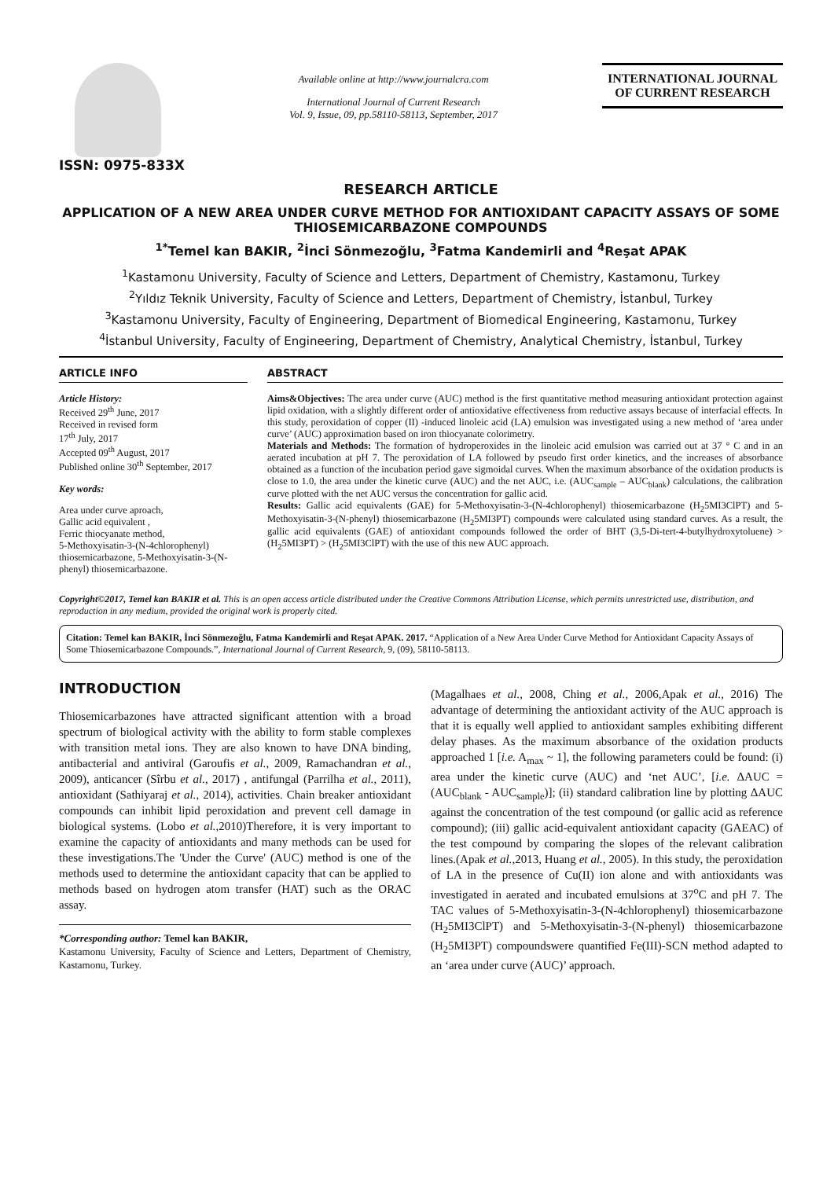ISSN: 0975-833X
Available online at http://www.journalcra.com
International Journal of Current Research
Vol. 9, Issue, 09, pp.58110-58113, September, 2017
INTERNATIONAL JOURNAL OF CURRENT RESEARCH
RESEARCH ARTICLE
APPLICATION OF A NEW AREA UNDER CURVE METHOD FOR ANTIOXIDANT CAPACITY ASSAYS OF SOME THIOSEMICARBAZONE COMPOUNDS
<sup>1*</sup>Temel kan BAKIR, <sup>2</sup>İnci Sönmezoğlu, <sup>3</sup>Fatma Kandemirli and <sup>4</sup>Reşat APAK
<sup>1</sup> Kastamonu University, Faculty of Science and Letters, Department of Chemistry, Kastamonu, Turkey
<sup>2</sup> Yıldız Teknik University, Faculty of Science and Letters, Department of Chemistry, İstanbul, Turkey
<sup>3</sup> Kastamonu University, Faculty of Engineering, Department of Biomedical Engineering, Kastamonu, Turkey
<sup>4</sup> İstanbul University, Faculty of Engineering, Department of Chemistry, Analytical Chemistry, İstanbul, Turkey
ARTICLE INFO
Article History:
Received 29<sup>th</sup> June, 2017
Received in revised form
17<sup>th</sup> July, 2017
Accepted 09<sup>th</sup> August, 2017
Published online 30<sup>th</sup> September, 2017
Key words:
Area under curve aproach,
Gallic acid equivalent ,
Ferric thiocyanate method,
5-Methoxyisatin-3-(N-4chlorophenyl) thiosemicarbazone, 5-Methoxyisatin-3-(N-phenyl) thiosemicarbazone.
ABSTRACT
Aims&Objectives: The area under curve (AUC) method is the first quantitative method measuring antioxidant protection against lipid oxidation, with a slightly different order of antioxidative effectiveness from reductive assays because of interfacial effects. In this study, peroxidation of copper (II) -induced linoleic acid (LA) emulsion was investigated using a new method of ‘area under curve’ (AUC) approximation based on iron thiocyanate colorimetry.
Materials and Methods: The formation of hydroperoxides in the linoleic acid emulsion was carried out at 37 ° C and in an aerated incubation at pH 7. The peroxidation of LA followed by pseudo first order kinetics, and the increases of absorbance obtained as a function of the incubation period gave sigmoidal curves. When the maximum absorbance of the oxidation products is close to 1.0, the area under the kinetic curve (AUC) and the net AUC, i.e. (AUC<sub>sample</sub> – AUC<sub>blank</sub>) calculations, the calibration curve plotted with the net AUC versus the concentration for gallic acid.
Results: Gallic acid equivalents (GAE) for 5-Methoxyisatin-3-(N-4chlorophenyl) thiosemicarbazone (H<sub>2</sub>5MI3ClPT) and 5-Methoxyisatin-3-(N-phenyl) thiosemicarbazone (H<sub>2</sub>5MI3PT) compounds were calculated using standard curves. As a result, the gallic acid equivalents (GAE) of antioxidant compounds followed the order of BHT (3,5-Di-tert-4-butylhydroxytoluene) > (H<sub>2</sub>5MI3PT) > (H<sub>2</sub>5MI3ClPT) with the use of this new AUC approach.
Copyright©2017, Temel kan BAKIR et al. This is an open access article distributed under the Creative Commons Attribution License, which permits unrestricted use, distribution, and reproduction in any medium, provided the original work is properly cited.
Citation: Temel kan BAKIR, İnci Sönmezoğlu, Fatma Kandemirli and Reşat APAK. 2017. “Application of a New Area Under Curve Method for Antioxidant Capacity Assays of Some Thiosemicarbazone Compounds.”, International Journal of Current Research, 9, (09), 58110-58113.
INTRODUCTION
Thiosemicarbazones have attracted significant attention with a broad spectrum of biological activity with the ability to form stable complexes with transition metal ions. They are also known to have DNA binding, antibacterial and antiviral (Garoufis et al., 2009, Ramachandran et al., 2009), anticancer (Sîrbu et al., 2017) , antifungal (Parrilha et al., 2011), antioxidant (Sathiyaraj et al., 2014), activities. Chain breaker antioxidant compounds can inhibit lipid peroxidation and prevent cell damage in biological systems. (Lobo et al.,2010)Therefore, it is very important to examine the capacity of antioxidants and many methods can be used for these investigations.The 'Under the Curve' (AUC) method is one of the methods used to determine the antioxidant capacity that can be applied to methods based on hydrogen atom transfer (HAT) such as the ORAC assay.
*Corresponding author: Temel kan BAKIR,
Kastamonu University, Faculty of Science and Letters, Department of Chemistry, Kastamonu, Turkey.
(Magalhaes et al., 2008, Ching et al., 2006,Apak et al., 2016) The advantage of determining the antioxidant activity of the AUC approach is that it is equally well applied to antioxidant samples exhibiting different delay phases. As the maximum absorbance of the oxidation products approached 1 [i.e. A<sub>max</sub> ~ 1], the following parameters could be found: (i) area under the kinetic curve (AUC) and ‘net AUC’, [i.e. ΔAUC = (AUC<sub>blank</sub> - AUC<sub>sample</sub>)]; (ii) standard calibration line by plotting ΔAUC against the concentration of the test compound (or gallic acid as reference compound); (iii) gallic acid-equivalent antioxidant capacity (GAEAC) of the test compound by comparing the slopes of the relevant calibration lines.(Apak et al.,2013, Huang et al., 2005). In this study, the peroxidation of LA in the presence of Cu(II) ion alone and with antioxidants was investigated in aerated and incubated emulsions at 37<sup>o</sup>C and pH 7. The TAC values of 5-Methoxyisatin-3-(N-4chlorophenyl) thiosemicarbazone (H<sub>2</sub>5MI3ClPT) and 5-Methoxyisatin-3-(N-phenyl) thiosemicarbazone (H<sub>2</sub>5MI3PT) compoundswere quantified Fe(III)-SCN method adapted to an ‘area under curve (AUC)’ approach.